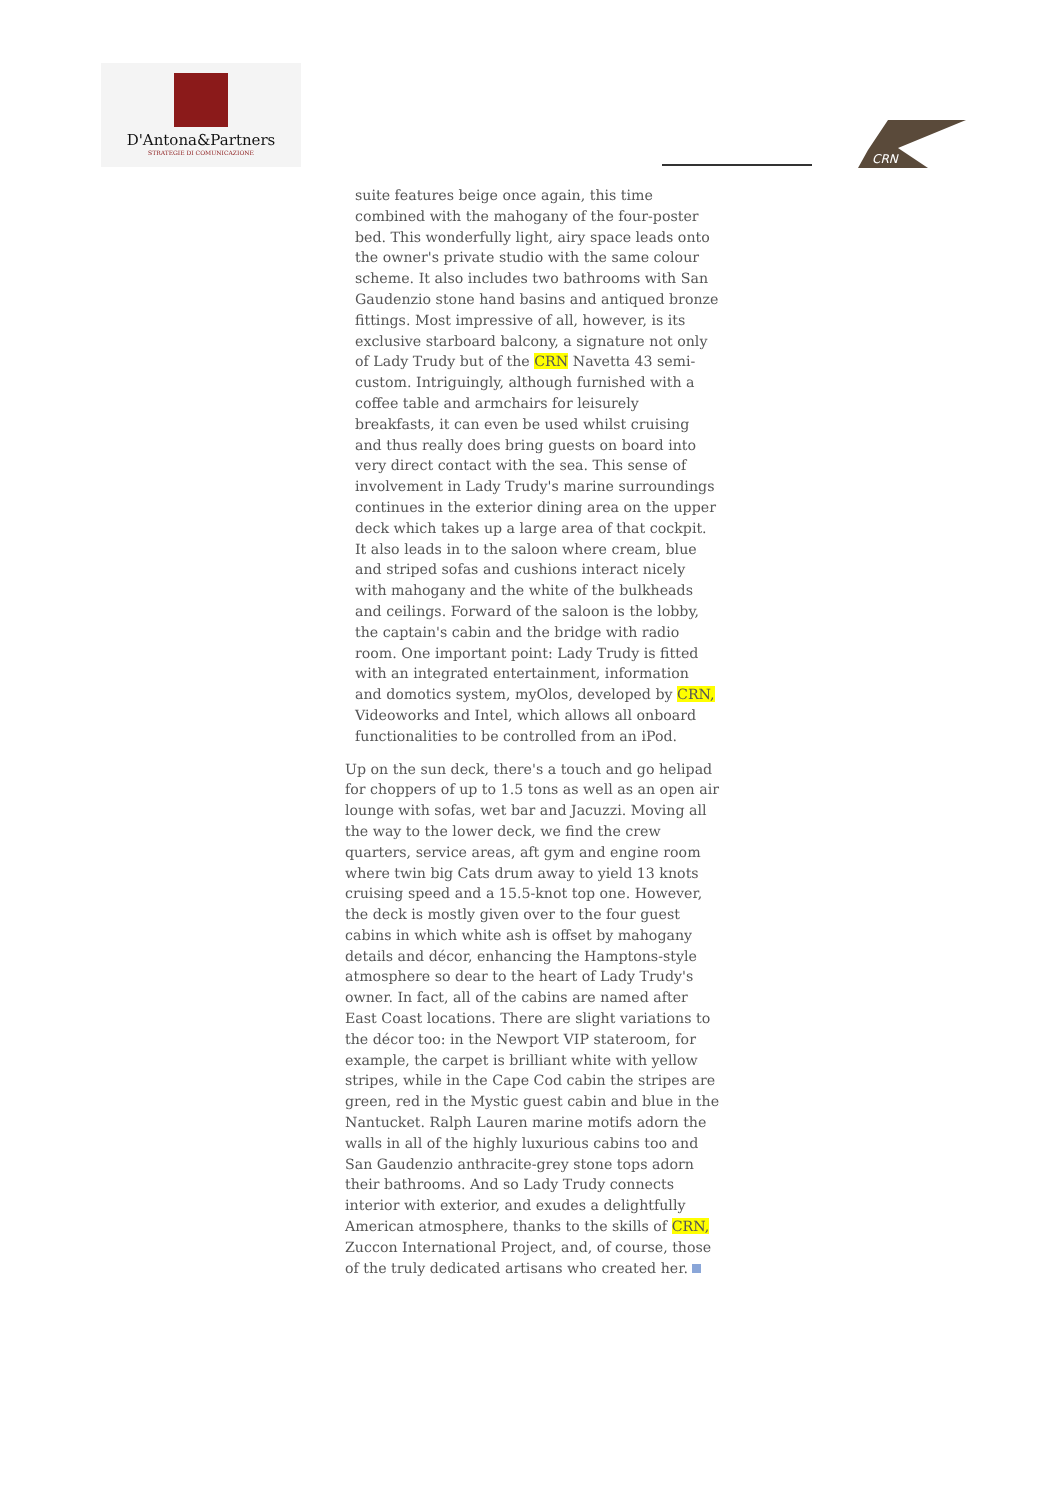D'Antona&Partners
STRATEGIE DI COMUNICAZIONE
CRN
suite features beige once again, this time combined with the mahogany of the four-poster bed. This wonderfully light, airy space leads onto the owner's private studio with the same colour scheme. It also includes two bathrooms with San Gaudenzio stone hand basins and antiqued bronze fittings. Most impressive of all, however, is its exclusive starboard balcony, a signature not only of Lady Trudy but of the CRN Navetta 43 semi-custom. Intriguingly, although furnished with a coffee table and armchairs for leisurely breakfasts, it can even be used whilst cruising and thus really does bring guests on board into very direct contact with the sea. This sense of involvement in Lady Trudy's marine surroundings continues in the exterior dining area on the upper deck which takes up a large area of that cockpit. It also leads in to the saloon where cream, blue and striped sofas and cushions interact nicely with mahogany and the white of the bulkheads and ceilings. Forward of the saloon is the lobby, the captain's cabin and the bridge with radio room. One important point: Lady Trudy is fitted with an integrated entertainment, information and domotics system, myOlos, developed by CRN, Videoworks and Intel, which allows all onboard functionalities to be controlled from an iPod.
Up on the sun deck, there's a touch and go helipad for choppers of up to 1.5 tons as well as an open air lounge with sofas, wet bar and Jacuzzi. Moving all the way to the lower deck, we find the crew quarters, service areas, aft gym and engine room where twin big Cats drum away to yield 13 knots cruising speed and a 15.5-knot top one. However, the deck is mostly given over to the four guest cabins in which white ash is offset by mahogany details and décor, enhancing the Hamptons-style atmosphere so dear to the heart of Lady Trudy's owner. In fact, all of the cabins are named after East Coast locations. There are slight variations to the décor too: in the Newport VIP stateroom, for example, the carpet is brilliant white with yellow stripes, while in the Cape Cod cabin the stripes are green, red in the Mystic guest cabin and blue in the Nantucket. Ralph Lauren marine motifs adorn the walls in all of the highly luxurious cabins too and San Gaudenzio anthracite-grey stone tops adorn their bathrooms. And so Lady Trudy connects interior with exterior, and exudes a delightfully American atmosphere, thanks to the skills of CRN, Zuccon International Project, and, of course, those of the truly dedicated artisans who created her.